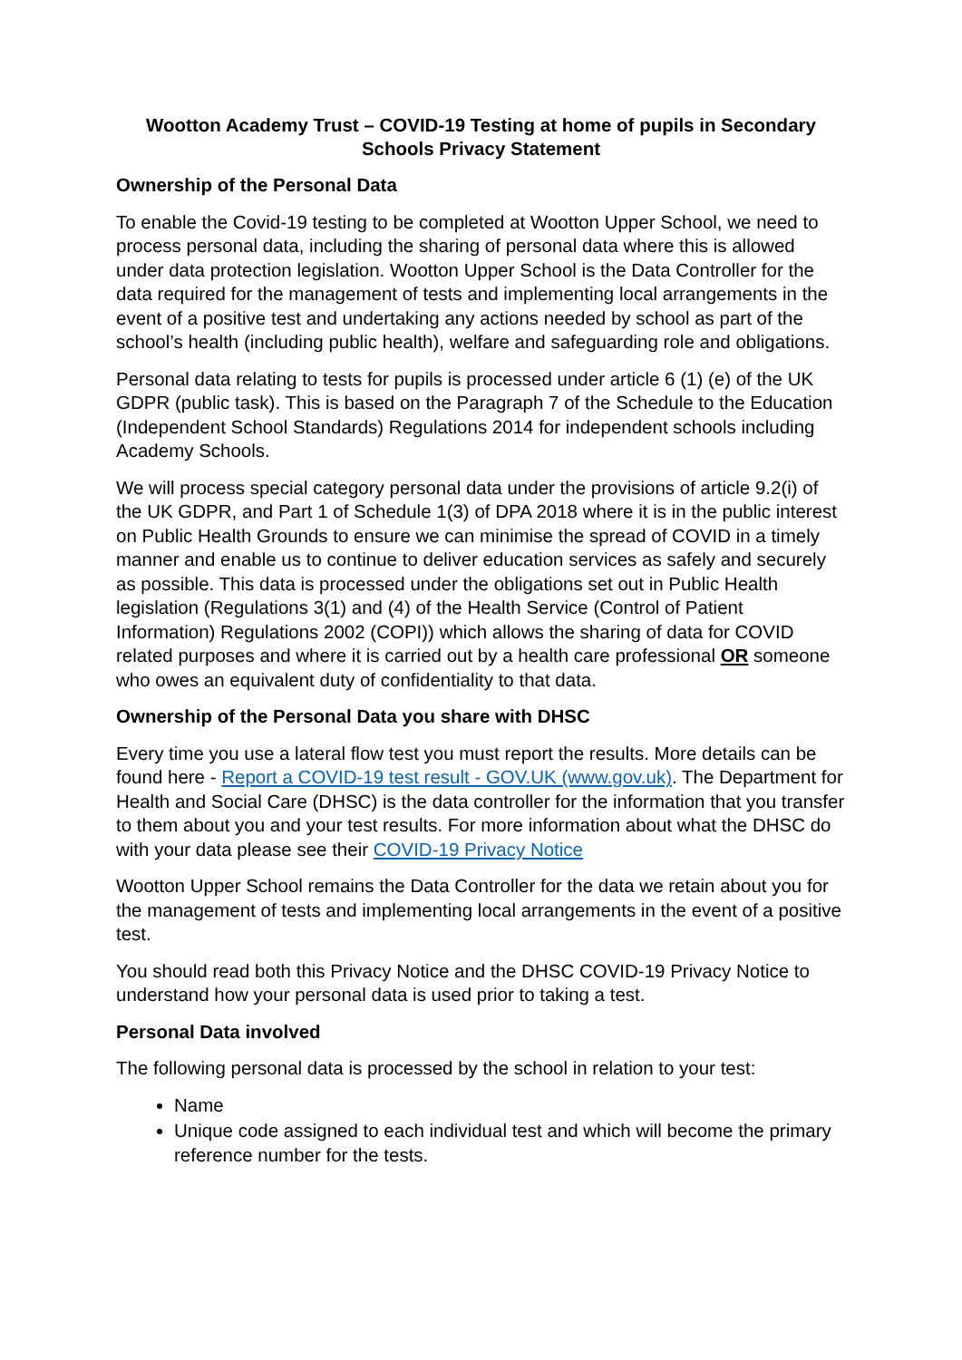Wootton Academy Trust – COVID-19 Testing at home of pupils in Secondary Schools Privacy Statement
Ownership of the Personal Data
To enable the Covid-19 testing to be completed at Wootton Upper School, we need to process personal data, including the sharing of personal data where this is allowed under data protection legislation. Wootton Upper School is the Data Controller for the data required for the management of tests and implementing local arrangements in the event of a positive test and undertaking any actions needed by school as part of the school’s health (including public health), welfare and safeguarding role and obligations.
Personal data relating to tests for pupils is processed under article 6 (1) (e) of the UK GDPR (public task). This is based on the Paragraph 7 of the Schedule to the Education (Independent School Standards) Regulations 2014 for independent schools including Academy Schools.
We will process special category personal data under the provisions of article 9.2(i) of the UK GDPR, and Part 1 of Schedule 1(3) of DPA 2018 where it is in the public interest on Public Health Grounds to ensure we can minimise the spread of COVID in a timely manner and enable us to continue to deliver education services as safely and securely as possible. This data is processed under the obligations set out in Public Health legislation (Regulations 3(1) and (4) of the Health Service (Control of Patient Information) Regulations 2002 (COPI)) which allows the sharing of data for COVID related purposes and where it is carried out by a health care professional OR someone who owes an equivalent duty of confidentiality to that data.
Ownership of the Personal Data you share with DHSC
Every time you use a lateral flow test you must report the results. More details can be found here - Report a COVID-19 test result - GOV.UK (www.gov.uk). The Department for Health and Social Care (DHSC) is the data controller for the information that you transfer to them about you and your test results. For more information about what the DHSC do with your data please see their COVID-19 Privacy Notice
Wootton Upper School remains the Data Controller for the data we retain about you for the management of tests and implementing local arrangements in the event of a positive test.
You should read both this Privacy Notice and the DHSC COVID-19 Privacy Notice to understand how your personal data is used prior to taking a test.
Personal Data involved
The following personal data is processed by the school in relation to your test:
Name
Unique code assigned to each individual test and which will become the primary reference number for the tests.